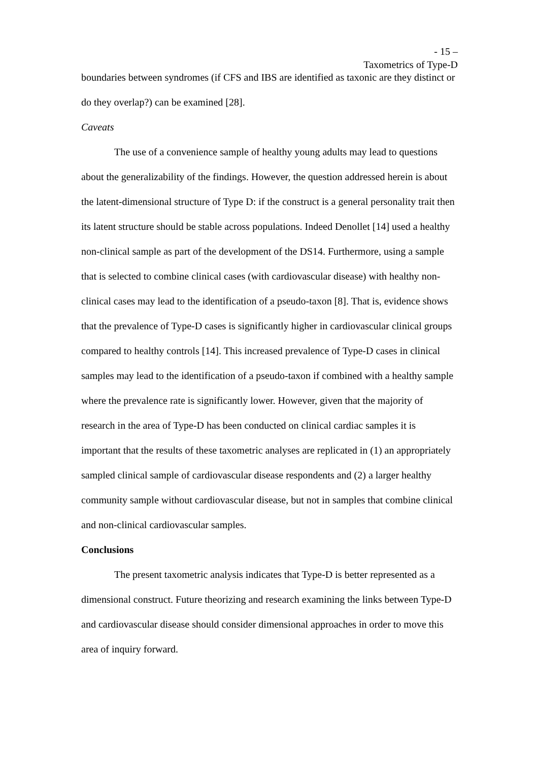- 15 –
Taxometrics of Type-D
boundaries between syndromes (if CFS and IBS are identified as taxonic are they distinct or do they overlap?) can be examined [28].
Caveats
The use of a convenience sample of healthy young adults may lead to questions about the generalizability of the findings. However, the question addressed herein is about the latent-dimensional structure of Type D: if the construct is a general personality trait then its latent structure should be stable across populations. Indeed Denollet [14] used a healthy non-clinical sample as part of the development of the DS14. Furthermore, using a sample that is selected to combine clinical cases (with cardiovascular disease) with healthy non-clinical cases may lead to the identification of a pseudo-taxon [8]. That is, evidence shows that the prevalence of Type-D cases is significantly higher in cardiovascular clinical groups compared to healthy controls [14]. This increased prevalence of Type-D cases in clinical samples may lead to the identification of a pseudo-taxon if combined with a healthy sample where the prevalence rate is significantly lower. However, given that the majority of research in the area of Type-D has been conducted on clinical cardiac samples it is important that the results of these taxometric analyses are replicated in (1) an appropriately sampled clinical sample of cardiovascular disease respondents and (2) a larger healthy community sample without cardiovascular disease, but not in samples that combine clinical and non-clinical cardiovascular samples.
Conclusions
The present taxometric analysis indicates that Type-D is better represented as a dimensional construct. Future theorizing and research examining the links between Type-D and cardiovascular disease should consider dimensional approaches in order to move this area of inquiry forward.